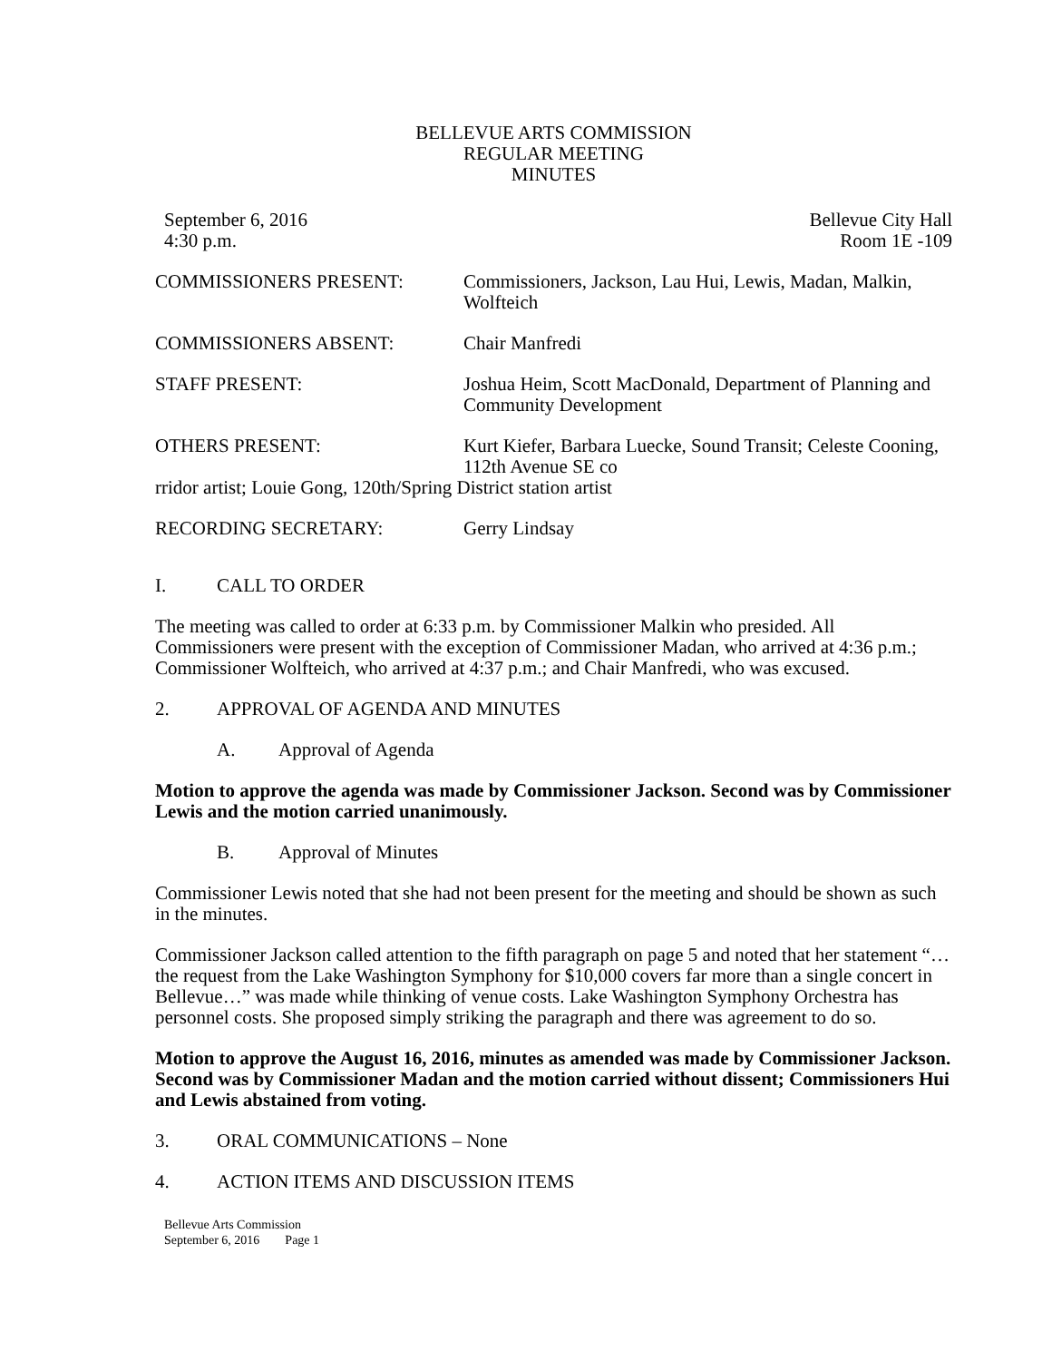BELLEVUE ARTS COMMISSION
REGULAR MEETING
MINUTES
September 6, 2016
4:30 p.m.
Bellevue City Hall
Room 1E -109
COMMISSIONERS PRESENT: Commissioners, Jackson, Lau Hui, Lewis, Madan, Malkin, Wolfteich
COMMISSIONERS ABSENT: Chair Manfredi
STAFF PRESENT: Joshua Heim, Scott MacDonald, Department of Planning and Community Development
OTHERS PRESENT: Kurt Kiefer, Barbara Luecke, Sound Transit; Celeste Cooning, 112th Avenue SE co
rridor artist; Louie Gong, 120th/Spring District station artist
RECORDING SECRETARY: Gerry Lindsay
I. CALL TO ORDER
The meeting was called to order at 6:33 p.m. by Commissioner Malkin who presided. All Commissioners were present with the exception of Commissioner Madan, who arrived at 4:36 p.m.; Commissioner Wolfteich, who arrived at 4:37 p.m.; and Chair Manfredi, who was excused.
2. APPROVAL OF AGENDA AND MINUTES
A. Approval of Agenda
Motion to approve the agenda was made by Commissioner Jackson. Second was by Commissioner Lewis and the motion carried unanimously.
B. Approval of Minutes
Commissioner Lewis noted that she had not been present for the meeting and should be shown as such in the minutes.
Commissioner Jackson called attention to the fifth paragraph on page 5 and noted that her statement “…the request from the Lake Washington Symphony for $10,000 covers far more than a single concert in Bellevue…” was made while thinking of venue costs. Lake Washington Symphony Orchestra has personnel costs. She proposed simply striking the paragraph and there was agreement to do so.
Motion to approve the August 16, 2016, minutes as amended was made by Commissioner Jackson. Second was by Commissioner Madan and the motion carried without dissent; Commissioners Hui and Lewis abstained from voting.
3. ORAL COMMUNICATIONS – None
4. ACTION ITEMS AND DISCUSSION ITEMS
Bellevue Arts Commission
September 6, 2016 Page 1